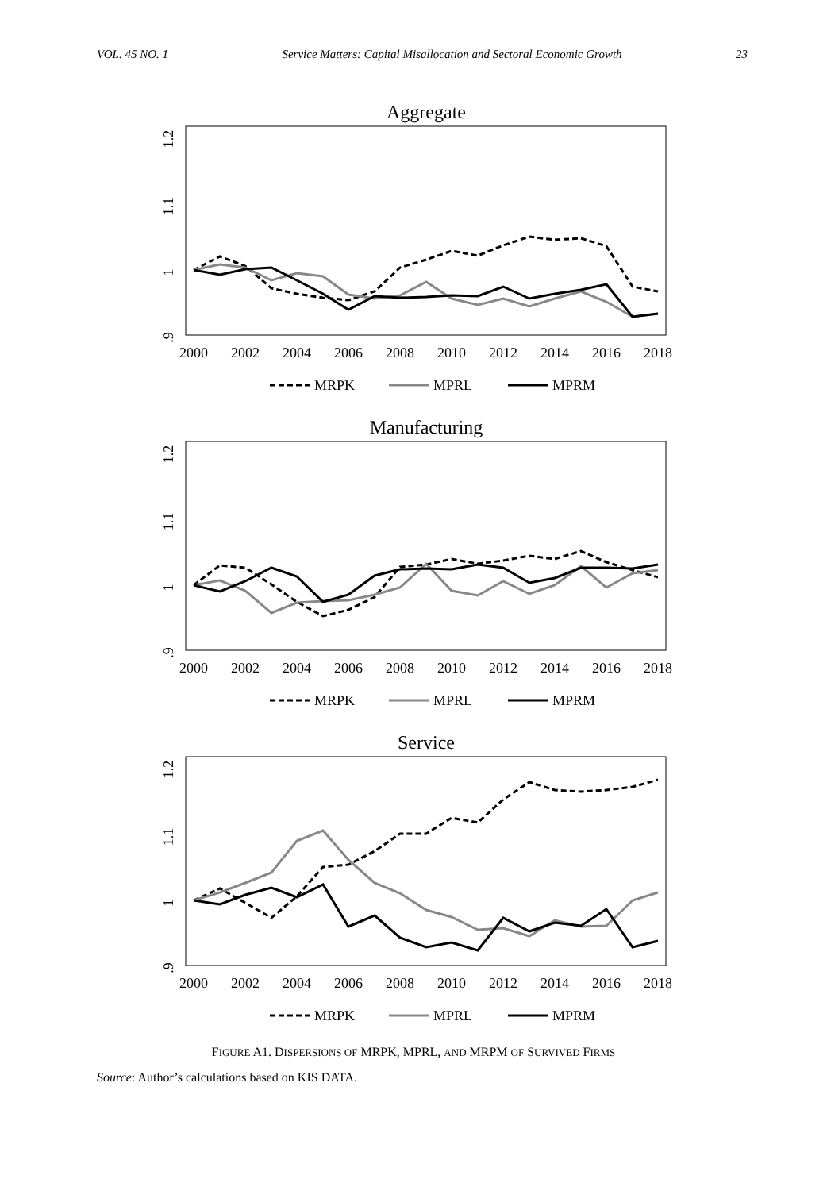VOL. 45 NO. 1 Service Matters: Capital Misallocation and Sectoral Economic Growth 23
Aggregate
1.2
1.1
1
.9
2000
2002
2004
2006
2008
2010
2012
2014
2016
2018
MRPK
MPRL
MPRM
Manufacturing
1.2
1.1
1
.9
2000
2002
2004
2006
2008
2010
2012
2014
2016
2018
MRPK
MPRL
MPRM
Service
1.2
1.1
1
.9
2000
2002
2004
2006
2008
2010
2012
2014
2016
2018
MRPK
MPRL
MPRM
FIGURE A1. DISPERSIONS OF MRPK, MPRL, AND MRPM OF SURVIVED FIRMS
Source: Author’s calculations based on KIS DATA.